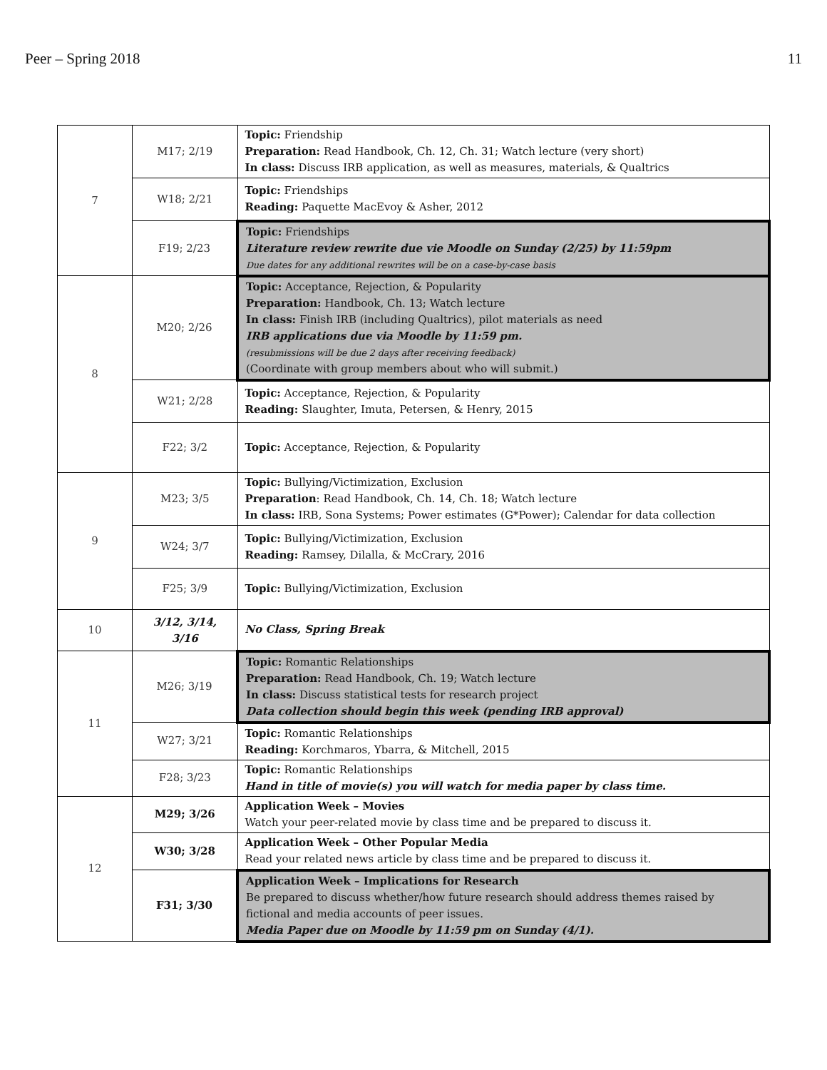Peer – Spring 2018 11
| 7 | M17; 2/19 | Topic: Friendship Preparation: Read Handbook, Ch. 12, Ch. 31; Watch lecture (very short) In class: Discuss IRB application, as well as measures, materials, & Qualtrics |
| | W18; 2/21 | Topic: Friendships Reading: Paquette MacEvoy & Asher, 2012 |
| | F19; 2/23 | Topic: Friendships Literature review rewrite due vie Moodle on Sunday (2/25) by 11:59pm Due dates for any additional rewrites will be on a case-by-case basis |
| 8 | M20; 2/26 | Topic: Acceptance, Rejection, & Popularity Preparation: Handbook, Ch. 13; Watch lecture In class: Finish IRB (including Qualtrics), pilot materials as need IRB applications due via Moodle by 11:59 pm. (resubmissions will be due 2 days after receiving feedback) (Coordinate with group members about who will submit.) |
| | W21; 2/28 | Topic: Acceptance, Rejection, & Popularity Reading: Slaughter, Imuta, Petersen, & Henry, 2015 |
| | F22; 3/2 | Topic: Acceptance, Rejection, & Popularity |
| 9 | M23; 3/5 | Topic: Bullying/Victimization, Exclusion Preparation : Read Handbook, Ch. 14, Ch. 18; Watch lecture In class: IRB, Sona Systems; Power estimates (G*Power); Calendar for data collection |
| | W24; 3/7 | Topic: Bullying/Victimization, Exclusion Reading: Ramsey, Dilalla, & McCrary, 2016 |
| | F25; 3/9 | Topic: Bullying/Victimization, Exclusion |
| 10 | 3/12, 3/14, 3/16 | No Class, Spring Break |
| 11 | M26; 3/19 | Topic: Romantic Relationships Preparation: Read Handbook, Ch. 19; Watch lecture In class: Discuss statistical tests for research project Data collection should begin this week (pending IRB approval) |
| | W27; 3/21 | Topic: Romantic Relationships Reading: Korchmaros, Ybarra, & Mitchell, 2015 |
| | F28; 3/23 | Topic: Romantic Relationships Hand in title of movie(s) you will watch for media paper by class time. |
| 12 | M29; 3/26 | Application Week – Movies Watch your peer-related movie by class time and be prepared to discuss it. |
| | W30; 3/28 | Application Week – Other Popular Media Read your related news article by class time and be prepared to discuss it. |
| | F31; 3/30 | Application Week – Implications for Research Be prepared to discuss whether/how future research should address themes raised by fictional and media accounts of peer issues. Media Paper due on Moodle by 11:59 pm on Sunday (4/1). |